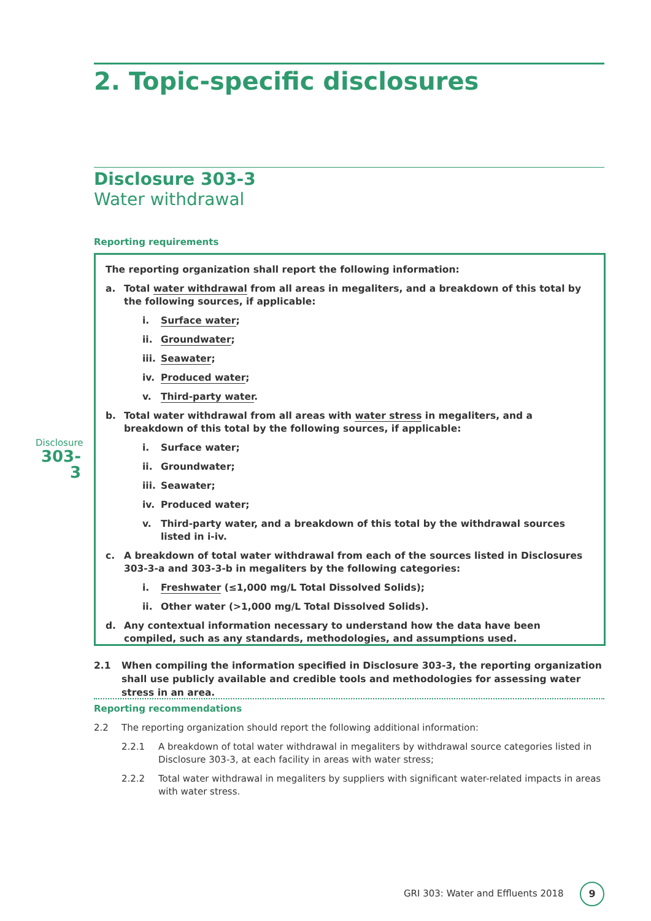2. Topic-specific disclosures
Disclosure 303-3
Water withdrawal
Reporting requirements
Disclosure
303-3
The reporting organization shall report the following information:
a. Total water withdrawal from all areas in megaliters, and a breakdown of this total by the following sources, if applicable:
i. Surface water;
ii. Groundwater;
iii. Seawater;
iv. Produced water;
v. Third-party water.
b. Total water withdrawal from all areas with water stress in megaliters, and a breakdown of this total by the following sources, if applicable:
i. Surface water;
ii. Groundwater;
iii. Seawater;
iv. Produced water;
v. Third-party water, and a breakdown of this total by the withdrawal sources listed in i-iv.
c. A breakdown of total water withdrawal from each of the sources listed in Disclosures 303-3-a and 303-3-b in megaliters by the following categories:
i. Freshwater (≤1,000 mg/L Total Dissolved Solids);
ii. Other water (>1,000 mg/L Total Dissolved Solids).
d. Any contextual information necessary to understand how the data have been compiled, such as any standards, methodologies, and assumptions used.
2.1 When compiling the information specified in Disclosure 303-3, the reporting organization shall use publicly available and credible tools and methodologies for assessing water stress in an area.
Reporting recommendations
2.2 The reporting organization should report the following additional information:
2.2.1 A breakdown of total water withdrawal in megaliters by withdrawal source categories listed in Disclosure 303-3, at each facility in areas with water stress;
2.2.2 Total water withdrawal in megaliters by suppliers with significant water-related impacts in areas with water stress.
GRI 303: Water and Effluents 2018
9